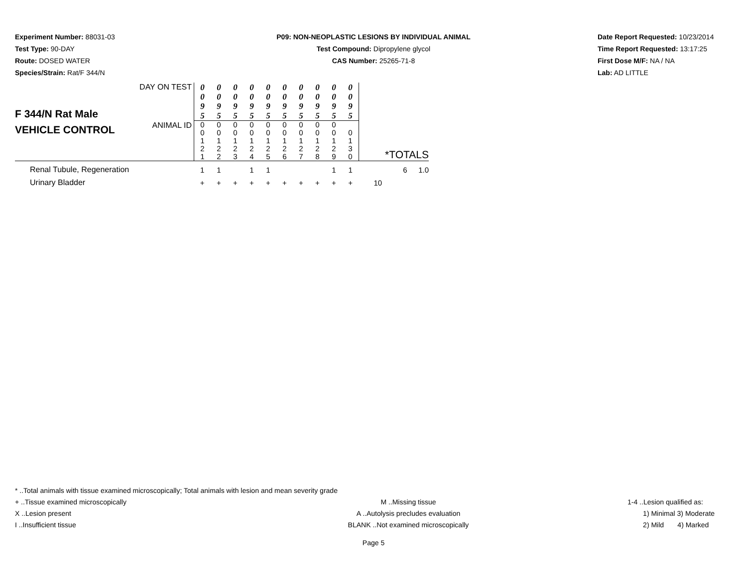Experiment Number: 88031-03
Test Type: 90-DAY
Route: DOSED WATER
Species/Strain: Rat/F 344/N
P09: NON-NEOPLASTIC LESIONS BY INDIVIDUAL ANIMAL
Test Compound: Dipropylene glycol
CAS Number: 25265-71-8
Date Report Requested: 10/23/2014
Time Report Requested: 13:17:25
First Dose M/F: NA / NA
Lab: AD LITTLE
| F 344/N Rat Male VEHICLE CONTROL | DAY ON TEST | 0 0 9 5 | 0 0 9 5 | 0 0 9 5 | 0 0 9 5 | 0 0 9 5 | 0 0 9 5 | 0 0 9 5 | 0 0 9 5 | 0 0 9 5 | 0 0 9 5 | *TOTALS | |
| | ANIMAL ID | 0 0 1 2 1 | 0 0 1 2 2 | 0 0 1 2 3 | 0 0 1 2 4 | 0 0 1 2 5 | 0 0 1 2 6 | 0 0 1 2 7 | 0 0 1 2 8 | 0 0 1 2 9 | 0 1 3 0 | | |
| Renal Tubule, Regeneration | | 1 | 1 | | 1 | 1 | | | | 1 | 1 | 6 | 1.0 |
| Urinary Bladder | | + | + | + | + | + | + | + | + | + | + | 10 | |
* ..Total animals with tissue examined microscopically; Total animals with lesion and mean severity grade
+ ..Tissue examined microscopically M ..Missing tissue 1-4 ..Lesion qualified as:
X ..Lesion present A ..Autolysis precludes evaluation 1) Minimal 3) Moderate
I ..Insufficient tissue BLANK ..Not examined microscopically 2) Mild 4) Marked
Page 5